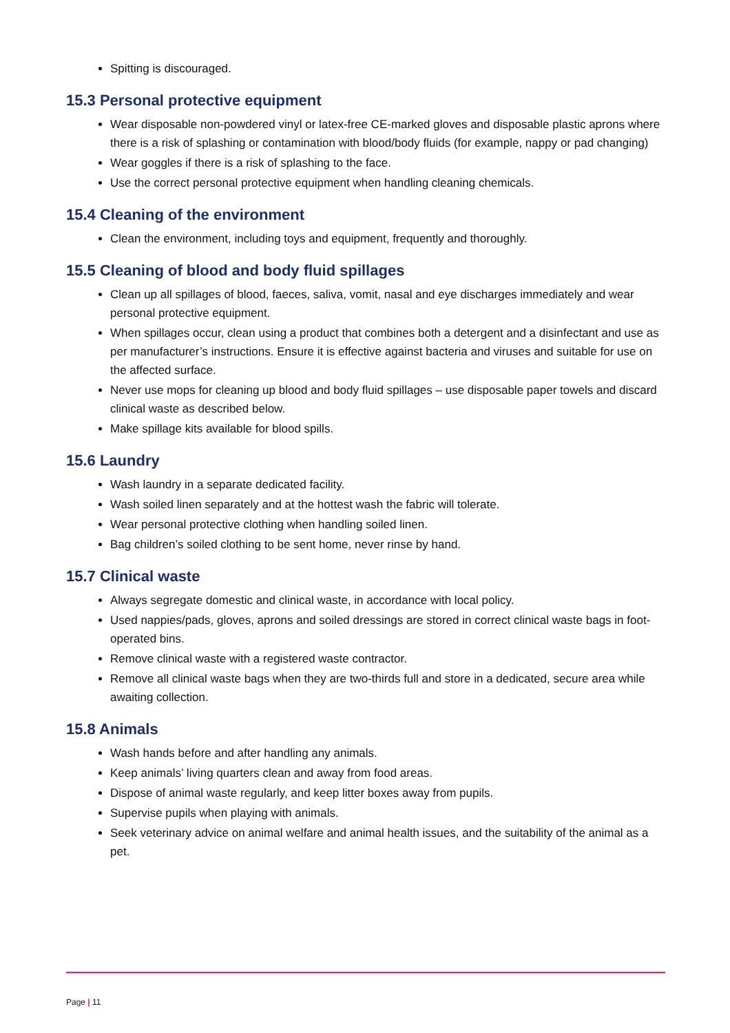Spitting is discouraged.
15.3 Personal protective equipment
Wear disposable non-powdered vinyl or latex-free CE-marked gloves and disposable plastic aprons where there is a risk of splashing or contamination with blood/body fluids (for example, nappy or pad changing)
Wear goggles if there is a risk of splashing to the face.
Use the correct personal protective equipment when handling cleaning chemicals.
15.4 Cleaning of the environment
Clean the environment, including toys and equipment, frequently and thoroughly.
15.5 Cleaning of blood and body fluid spillages
Clean up all spillages of blood, faeces, saliva, vomit, nasal and eye discharges immediately and wear personal protective equipment.
When spillages occur, clean using a product that combines both a detergent and a disinfectant and use as per manufacturer’s instructions. Ensure it is effective against bacteria and viruses and suitable for use on the affected surface.
Never use mops for cleaning up blood and body fluid spillages – use disposable paper towels and discard clinical waste as described below.
Make spillage kits available for blood spills.
15.6 Laundry
Wash laundry in a separate dedicated facility.
Wash soiled linen separately and at the hottest wash the fabric will tolerate.
Wear personal protective clothing when handling soiled linen.
Bag children’s soiled clothing to be sent home, never rinse by hand.
15.7 Clinical waste
Always segregate domestic and clinical waste, in accordance with local policy.
Used nappies/pads, gloves, aprons and soiled dressings are stored in correct clinical waste bags in foot-operated bins.
Remove clinical waste with a registered waste contractor.
Remove all clinical waste bags when they are two-thirds full and store in a dedicated, secure area while awaiting collection.
15.8 Animals
Wash hands before and after handling any animals.
Keep animals’ living quarters clean and away from food areas.
Dispose of animal waste regularly, and keep litter boxes away from pupils.
Supervise pupils when playing with animals.
Seek veterinary advice on animal welfare and animal health issues, and the suitability of the animal as a pet.
Page | 11